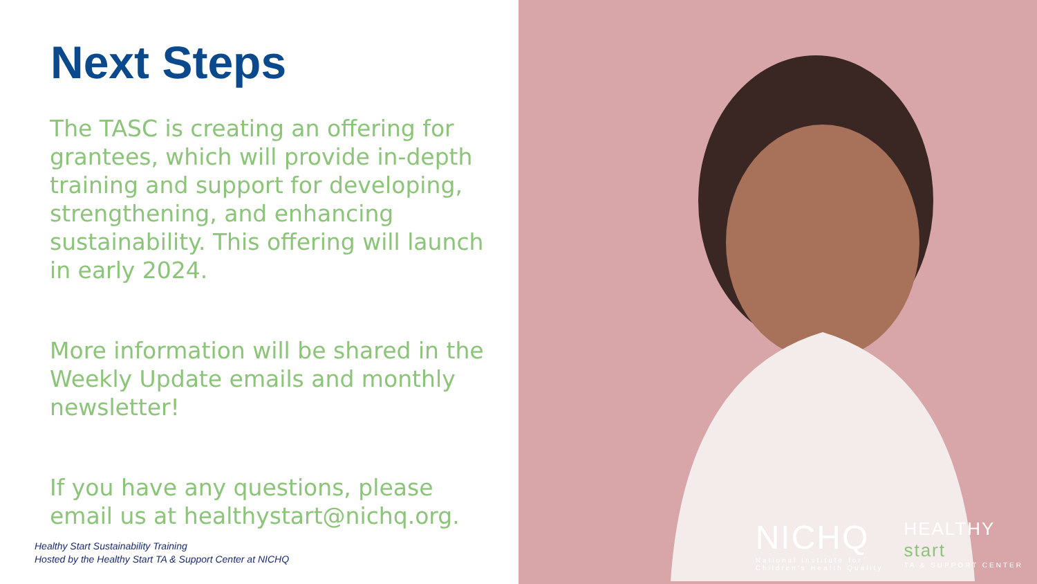Next Steps
The TASC is creating an offering for grantees, which will provide in-depth training and support for developing, strengthening, and enhancing sustainability. This offering will launch in early 2024.
More information will be shared in the Weekly Update emails and monthly newsletter!
If you have any questions, please email us at healthystart@nichq.org.
Healthy Start Sustainability Training
Hosted by the Healthy Start TA & Support Center at NICHQ
NICHQ
National Institute for
Children's Health Quality
HEALTHY
start
TA & SUPPORT CENTER